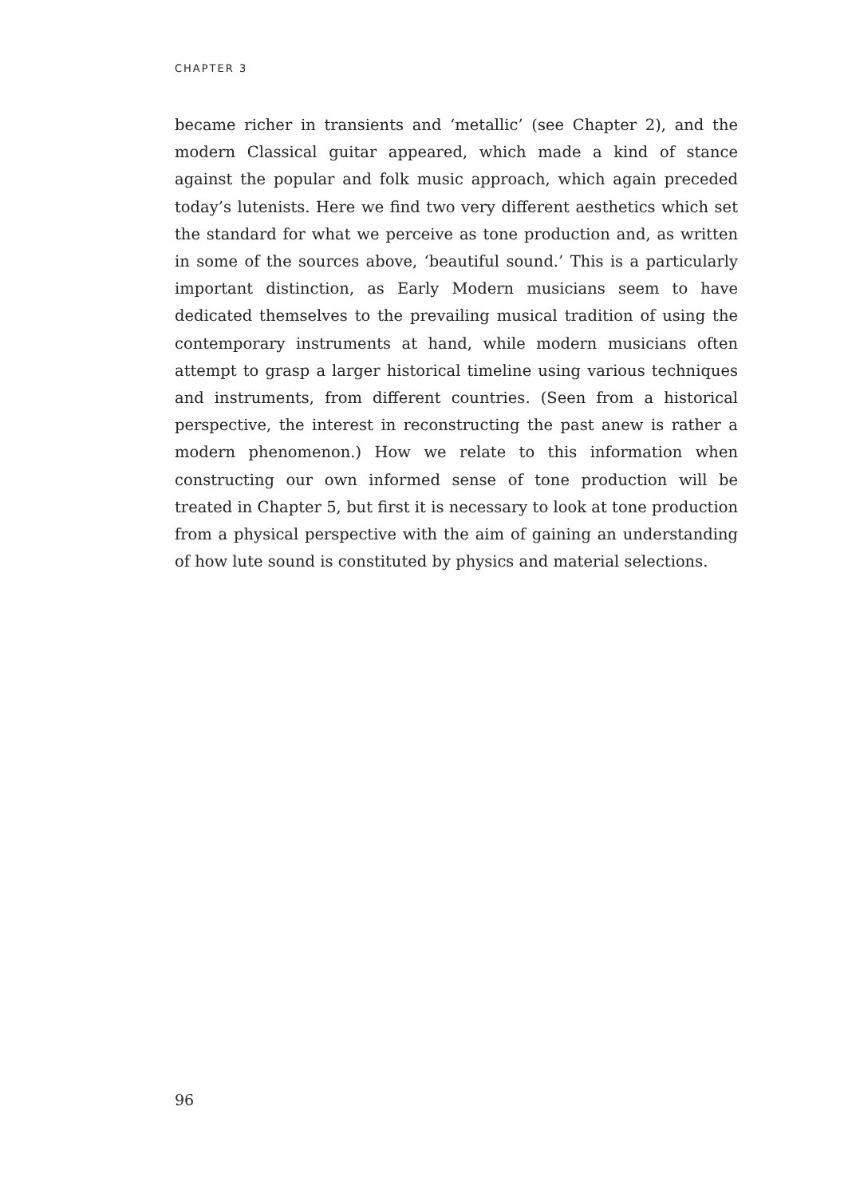CHAPTER 3
became richer in transients and ‘metallic’ (see Chapter 2), and the modern Classical guitar appeared, which made a kind of stance against the popular and folk music approach, which again preceded today’s lutenists. Here we find two very different aesthetics which set the standard for what we perceive as tone production and, as written in some of the sources above, ‘beautiful sound.’ This is a particularly important distinction, as Early Modern musicians seem to have dedicated themselves to the prevailing musical tradition of using the contemporary instruments at hand, while modern musicians often attempt to grasp a larger historical timeline using various techniques and instruments, from different countries. (Seen from a historical perspective, the interest in reconstructing the past anew is rather a modern phenomenon.) How we relate to this information when constructing our own informed sense of tone production will be treated in Chapter 5, but first it is necessary to look at tone production from a physical perspective with the aim of gaining an understanding of how lute sound is constituted by physics and material selections.
96